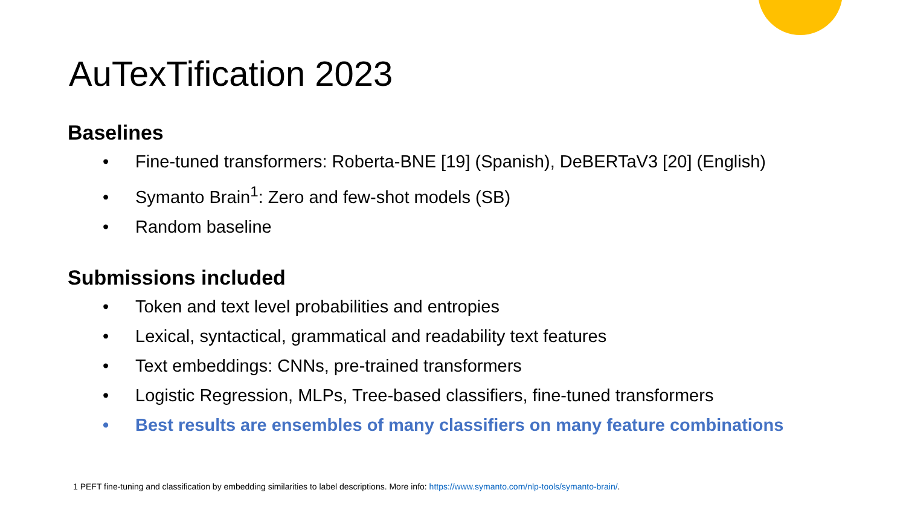AuTexTification 2023
Baselines
• Fine-tuned transformers: Roberta-BNE [19] (Spanish), DeBERTaV3 [20] (English)
• Symanto Brain<sup>1</sup>: Zero and few-shot models (SB)
• Random baseline
Submissions included
• Token and text level probabilities and entropies
• Lexical, syntactical, grammatical and readability text features
• Text embeddings: CNNs, pre-trained transformers
• Logistic Regression, MLPs, Tree-based classifiers, fine-tuned transformers
• Best results are ensembles of many classifiers on many feature combinations
1 PEFT fine-tuning and classification by embedding similarities to label descriptions. More info: https://www.symanto.com/nlp-tools/symanto-brain/.